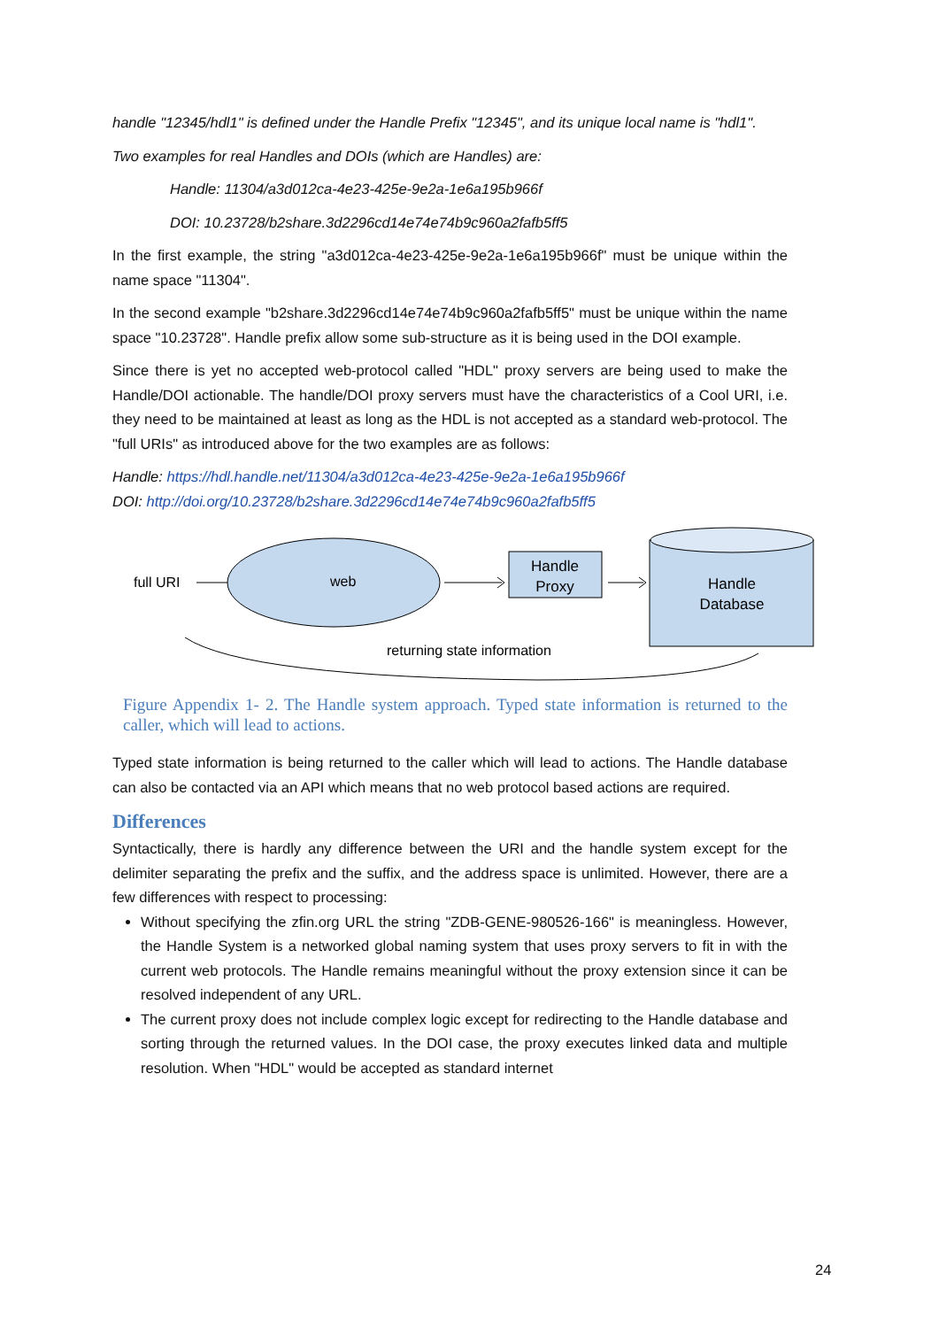handle "12345/hdl1" is defined under the Handle Prefix "12345", and its unique local name is "hdl1".
Two examples for real Handles and DOIs (which are Handles) are:
Handle: 11304/a3d012ca-4e23-425e-9e2a-1e6a195b966f
DOI: 10.23728/b2share.3d2296cd14e74e74b9c960a2fafb5ff5
In the first example, the string "a3d012ca-4e23-425e-9e2a-1e6a195b966f" must be unique within the name space "11304".
In the second example "b2share.3d2296cd14e74e74b9c960a2fafb5ff5" must be unique within the name space "10.23728". Handle prefix allow some sub-structure as it is being used in the DOI example.
Since there is yet no accepted web-protocol called "HDL" proxy servers are being used to make the Handle/DOI actionable. The handle/DOI proxy servers must have the characteristics of a Cool URI, i.e. they need to be maintained at least as long as the HDL is not accepted as a standard web-protocol. The "full URIs" as introduced above for the two examples are as follows:
Handle: https://hdl.handle.net/11304/a3d012ca-4e23-425e-9e2a-1e6a195b966f
DOI: http://doi.org/10.23728/b2share.3d2296cd14e74e74b9c960a2fafb5ff5
full URI
web
Handle
Proxy
Handle
Database
returning state information
Figure Appendix 1- 2. The Handle system approach. Typed state information is returned to the caller, which will lead to actions.
Typed state information is being returned to the caller which will lead to actions. The Handle database can also be contacted via an API which means that no web protocol based actions are required.
Differences
Syntactically, there is hardly any difference between the URI and the handle system except for the delimiter separating the prefix and the suffix, and the address space is unlimited. However, there are a few differences with respect to processing:
Without specifying the zfin.org URL the string "ZDB-GENE-980526-166" is meaningless. However, the Handle System is a networked global naming system that uses proxy servers to fit in with the current web protocols. The Handle remains meaningful without the proxy extension since it can be resolved independent of any URL.
The current proxy does not include complex logic except for redirecting to the Handle database and sorting through the returned values. In the DOI case, the proxy executes linked data and multiple resolution. When "HDL" would be accepted as standard internet
24